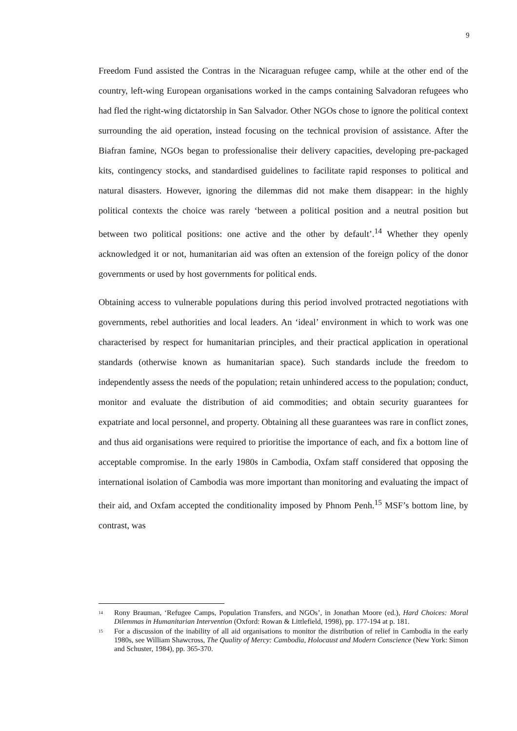9
Freedom Fund assisted the Contras in the Nicaraguan refugee camp, while at the other end of the country, left-wing European organisations worked in the camps containing Salvadoran refugees who had fled the right-wing dictatorship in San Salvador. Other NGOs chose to ignore the political context surrounding the aid operation, instead focusing on the technical provision of assistance. After the Biafran famine, NGOs began to professionalise their delivery capacities, developing pre-packaged kits, contingency stocks, and standardised guidelines to facilitate rapid responses to political and natural disasters. However, ignoring the dilemmas did not make them disappear: in the highly political contexts the choice was rarely ‘between a political position and a neutral position but between two political positions: one active and the other by default’.<sup>14</sup> Whether they openly acknowledged it or not, humanitarian aid was often an extension of the foreign policy of the donor governments or used by host governments for political ends.
Obtaining access to vulnerable populations during this period involved protracted negotiations with governments, rebel authorities and local leaders. An ‘ideal’ environment in which to work was one characterised by respect for humanitarian principles, and their practical application in operational standards (otherwise known as humanitarian space). Such standards include the freedom to independently assess the needs of the population; retain unhindered access to the population; conduct, monitor and evaluate the distribution of aid commodities; and obtain security guarantees for expatriate and local personnel, and property. Obtaining all these guarantees was rare in conflict zones, and thus aid organisations were required to prioritise the importance of each, and fix a bottom line of acceptable compromise. In the early 1980s in Cambodia, Oxfam staff considered that opposing the international isolation of Cambodia was more important than monitoring and evaluating the impact of their aid, and Oxfam accepted the conditionality imposed by Phnom Penh.<sup>15</sup> MSF’s bottom line, by contrast, was
<sup>14</sup> Rony Brauman, ‘Refugee Camps, Population Transfers, and NGOs’, in Jonathan Moore (ed.), Hard Choices: Moral Dilemmas in Humanitarian Intervention (Oxford: Rowan & Littlefield, 1998), pp. 177-194 at p. 181.
<sup>15</sup> For a discussion of the inability of all aid organisations to monitor the distribution of relief in Cambodia in the early 1980s, see William Shawcross, The Quality of Mercy: Cambodia, Holocaust and Modern Conscience (New York: Simon and Schuster, 1984), pp. 365-370.